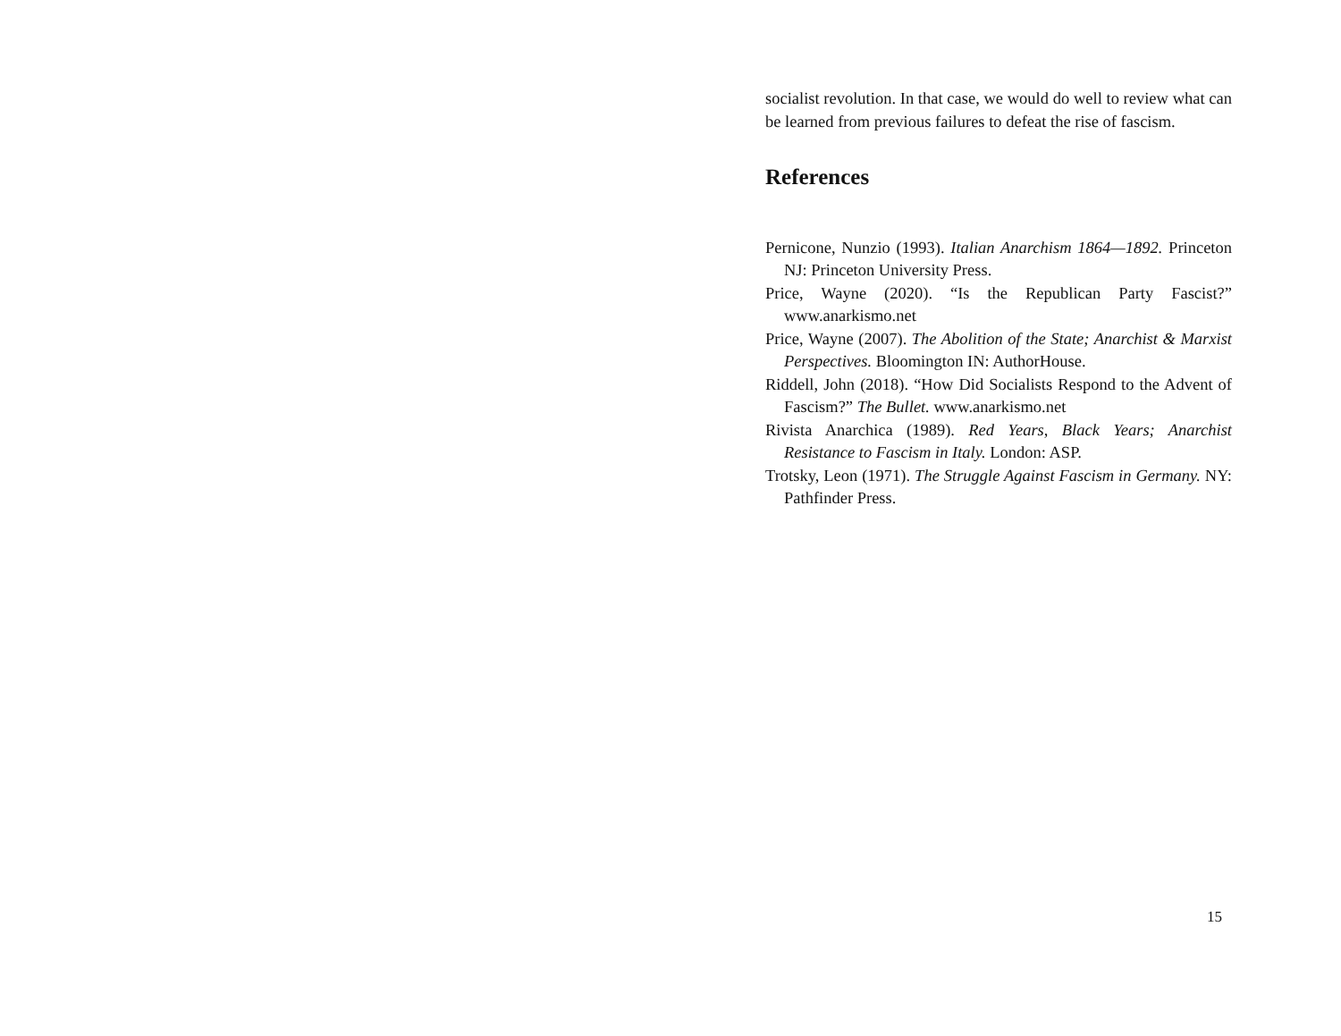socialist revolution. In that case, we would do well to review what can be learned from previous failures to defeat the rise of fascism.
References
Pernicone, Nunzio (1993). Italian Anarchism 1864—1892. Princeton NJ: Princeton University Press.
Price, Wayne (2020). “Is the Republican Party Fascist?” www.anarkismo.net
Price, Wayne (2007). The Abolition of the State; Anarchist & Marxist Perspectives. Bloomington IN: AuthorHouse.
Riddell, John (2018). “How Did Socialists Respond to the Advent of Fascism?” The Bullet. www.anarkismo.net
Rivista Anarchica (1989). Red Years, Black Years; Anarchist Resistance to Fascism in Italy. London: ASP.
Trotsky, Leon (1971). The Struggle Against Fascism in Germany. NY: Pathfinder Press.
15